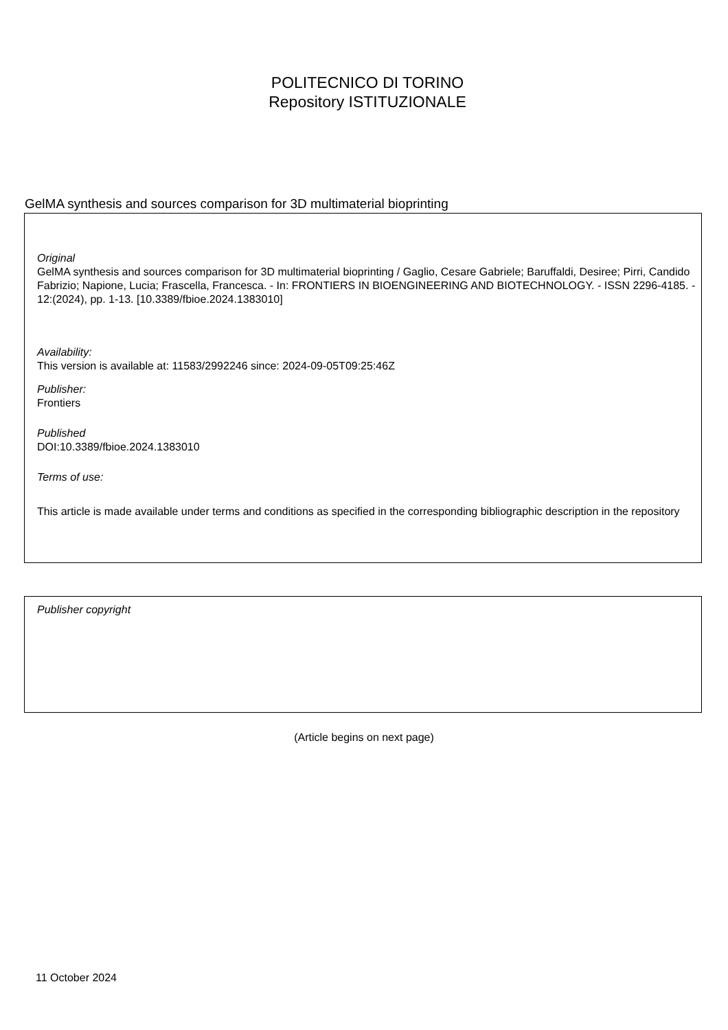POLITECNICO DI TORINO
Repository ISTITUZIONALE
GelMA synthesis and sources comparison for 3D multimaterial bioprinting
Original
GelMA synthesis and sources comparison for 3D multimaterial bioprinting / Gaglio, Cesare Gabriele; Baruffaldi, Desiree; Pirri, Candido Fabrizio; Napione, Lucia; Frascella, Francesca. - In: FRONTIERS IN BIOENGINEERING AND BIOTECHNOLOGY. - ISSN 2296-4185. - 12:(2024), pp. 1-13. [10.3389/fbioe.2024.1383010]
Availability:
This version is available at: 11583/2992246 since: 2024-09-05T09:25:46Z
Publisher:
Frontiers
Published
DOI:10.3389/fbioe.2024.1383010
Terms of use:
This article is made available under terms and conditions as specified in the corresponding bibliographic description in the repository
Publisher copyright
(Article begins on next page)
11 October 2024